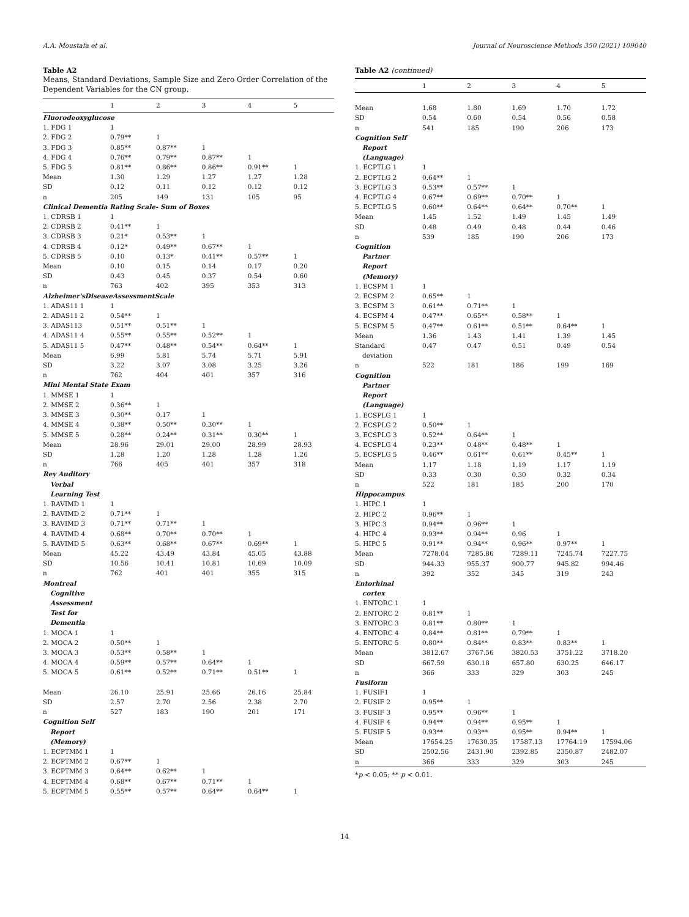A.A. Moustafa et al. Journal of Neuroscience Methods 350 (2021) 109040
Table A2
Means, Standard Deviations, Sample Size and Zero Order Correlation of the Dependent Variables for the CN group.
| | 1 | 2 | 3 | 4 | 5 |
| --- | --- | --- | --- | --- | --- |
| Fluorodeoxyglucose | | | | | |
| 1. FDG 1 | 1 | | | | |
| 2. FDG 2 | 0.79** | 1 | | | |
| 3. FDG 3 | 0.85** | 0.87** | 1 | | |
| 4. FDG 4 | 0.76** | 0.79** | 0.87** | 1 | |
| 5. FDG 5 | 0.81** | 0.86** | 0.86** | 0.91** | 1 |
| Mean | 1.30 | 1.29 | 1.27 | 1.27 | 1.28 |
| SD | 0.12 | 0.11 | 0.12 | 0.12 | 0.12 |
| n | 205 | 149 | 131 | 105 | 95 |
| Clinical Dementia Rating Scale- Sum of Boxes | | | | | |
| 1. CDRSB 1 | 1 | | | | |
| 2. CDRSB 2 | 0.41** | 1 | | | |
| 3. CDRSB 3 | 0.21* | 0.53** | 1 | | |
| 4. CDRSB 4 | 0.12* | 0.49** | 0.67** | 1 | |
| 5. CDRSB 5 | 0.10 | 0.13* | 0.41** | 0.57** | 1 |
| Mean | 0.10 | 0.15 | 0.14 | 0.17 | 0.20 |
| SD | 0.43 | 0.45 | 0.37 | 0.54 | 0.60 |
| n | 763 | 402 | 395 | 353 | 313 |
| Alzheimer'sDiseaseAssessmentScale | | | | | |
| 1. ADAS11 1 | 1 | | | | |
| 2. ADAS11 2 | 0.54** | 1 | | | |
| 3. ADAS113 | 0.51** | 0.51** | 1 | | |
| 4. ADAS11 4 | 0.55** | 0.55** | 0.52** | 1 | |
| 5. ADAS11 5 | 0.47** | 0.48** | 0.54** | 0.64** | 1 |
| Mean | 6.99 | 5.81 | 5.74 | 5.71 | 5.91 |
| SD | 3.22 | 3.07 | 3.08 | 3.25 | 3.26 |
| n | 762 | 404 | 401 | 357 | 316 |
| Mini Mental State Exam | | | | | |
| 1. MMSE 1 | 1 | | | | |
| 2. MMSE 2 | 0.36** | 1 | | | |
| 3. MMSE 3 | 0.30** | 0.17 | 1 | | |
| 4. MMSE 4 | 0.38** | 0.50** | 0.30** | 1 | |
| 5. MMSE 5 | 0.28** | 0.24** | 0.31** | 0.30** | 1 |
| Mean | 28.96 | 29.01 | 29.00 | 28.99 | 28.93 |
| SD | 1.28 | 1.20 | 1.28 | 1.28 | 1.26 |
| n | 766 | 405 | 401 | 357 | 318 |
| Rey Auditory Verbal Learning Test | | | | | |
| 1. RAVIMD 1 | 1 | | | | |
| 2. RAVIMD 2 | 0.71** | 1 | | | |
| 3. RAVIMD 3 | 0.71** | 0.71** | 1 | | |
| 4. RAVIMD 4 | 0.68** | 0.70** | 0.70** | 1 | |
| 5. RAVIMD 5 | 0.63** | 0.68** | 0.67** | 0.69** | 1 |
| Mean | 45.22 | 43.49 | 43.84 | 45.05 | 43.88 |
| SD | 10.56 | 10.41 | 10.81 | 10.69 | 10.09 |
| n | 762 | 401 | 401 | 355 | 315 |
| Montreal Cognitive Assessment Test for Dementia | | | | | |
| 1. MOCA 1 | 1 | | | | |
| 2. MOCA 2 | 0.50** | 1 | | | |
| 3. MOCA 3 | 0.53** | 0.58** | 1 | | |
| 4. MOCA 4 | 0.59** | 0.57** | 0.64** | 1 | |
| 5. MOCA 5 | 0.61** | 0.52** | 0.71** | 0.51** | 1 |
| Mean | 26.10 | 25.91 | 25.66 | 26.16 | 25.84 |
| SD | 2.57 | 2.70 | 2.56 | 2.38 | 2.70 |
| n | 527 | 183 | 190 | 201 | 171 |
| Cognition Self Report (Memory) | | | | | |
| 1. ECPTMM 1 | 1 | | | | |
| 2. ECPTMM 2 | 0.67** | 1 | | | |
| 3. ECPTMM 3 | 0.64** | 0.62** | 1 | | |
| 4. ECPTMM 4 | 0.68** | 0.67** | 0.71** | 1 | |
| 5. ECPTMM 5 | 0.55** | 0.57** | 0.64** | 0.64** | 1 |
Table A2 (continued)
| | 1 | 2 | 3 | 4 | 5 |
| --- | --- | --- | --- | --- | --- |
| Mean | 1.68 | 1.80 | 1.69 | 1.70 | 1.72 |
| SD | 0.54 | 0.60 | 0.54 | 0.56 | 0.58 |
| n | 541 | 185 | 190 | 206 | 173 |
| Cognition Self Report (Language) | | | | | |
| 1. ECPTLG 1 | 1 | | | | |
| 2. ECPTLG 2 | 0.64** | 1 | | | |
| 3. ECPTLG 3 | 0.53** | 0.57** | 1 | | |
| 4. ECPTLG 4 | 0.67** | 0.69** | 0.70** | 1 | |
| 5. ECPTLG 5 | 0.60** | 0.64** | 0.64** | 0.70** | 1 |
| Mean | 1.45 | 1.52 | 1.49 | 1.45 | 1.49 |
| SD | 0.48 | 0.49 | 0.48 | 0.44 | 0.46 |
| n | 539 | 185 | 190 | 206 | 173 |
| Cognition Partner Report (Memory) | | | | | |
| 1. ECSPM 1 | 1 | | | | |
| 2. ECSPM 2 | 0.65** | 1 | | | |
| 3. ECSPM 3 | 0.61** | 0.71** | 1 | | |
| 4. ECSPM 4 | 0.47** | 0.65** | 0.58** | 1 | |
| 5. ECSPM 5 | 0.47** | 0.61** | 0.51** | 0.64** | 1 |
| Mean | 1.36 | 1.43 | 1.41 | 1.39 | 1.45 |
| Standard deviation | 0.47 | 0.47 | 0.51 | 0.49 | 0.54 |
| n | 522 | 181 | 186 | 199 | 169 |
| Cognition Partner Report (Language) | | | | | |
| 1. ECSPLG 1 | 1 | | | | |
| 2. ECSPLG 2 | 0.50** | 1 | | | |
| 3. ECSPLG 3 | 0.52** | 0.64** | 1 | | |
| 4. ECSPLG 4 | 0.23** | 0.48** | 0.48** | 1 | |
| 5. ECSPLG 5 | 0.46** | 0.61** | 0.61** | 0.45** | 1 |
| Mean | 1.17 | 1.18 | 1.19 | 1.17 | 1.19 |
| SD | 0.33 | 0.30 | 0.30 | 0.32 | 0.34 |
| n | 522 | 181 | 185 | 200 | 170 |
| Hippocampus | | | | | |
| 1. HIPC 1 | 1 | | | | |
| 2. HIPC 2 | 0.96** | 1 | | | |
| 3. HIPC 3 | 0.94** | 0.96** | 1 | | |
| 4. HIPC 4 | 0.93** | 0.94** | 0.96 | 1 | |
| 5. HIPC 5 | 0.91** | 0.94** | 0.96** | 0.97** | 1 |
| Mean | 7278.04 | 7285.86 | 7289.11 | 7245.74 | 7227.75 |
| SD | 944.33 | 955.37 | 900.77 | 945.82 | 994.46 |
| n | 392 | 352 | 345 | 319 | 243 |
| Entorhinal cortex | | | | | |
| 1. ENTORC 1 | 1 | | | | |
| 2. ENTORC 2 | 0.81** | 1 | | | |
| 3. ENTORC 3 | 0.81** | 0.80** | 1 | | |
| 4. ENTORC 4 | 0.84** | 0.81** | 0.79** | 1 | |
| 5. ENTORC 5 | 0.80** | 0.84** | 0.83** | 0.83** | 1 |
| Mean | 3812.67 | 3767.56 | 3820.53 | 3751.22 | 3718.20 |
| SD | 667.59 | 630.18 | 657.80 | 630.25 | 646.17 |
| n | 366 | 333 | 329 | 303 | 245 |
| Fusiform | | | | | |
| 1. FUSIF1 | 1 | | | | |
| 2. FUSIF 2 | 0.95** | 1 | | | |
| 3. FUSIF 3 | 0.95** | 0.96** | 1 | | |
| 4. FUSIF 4 | 0.94** | 0.94** | 0.95** | 1 | |
| 5. FUSIF 5 | 0.93** | 0.93** | 0.95** | 0.94** | 1 |
| Mean | 17654.25 | 17630.35 | 17587.13 | 17764.19 | 17594.06 |
| SD | 2502.56 | 2431.90 | 2392.85 | 2350.87 | 2482.07 |
| n | 366 | 333 | 329 | 303 | 245 |
*p < 0.05; ** p < 0.01.
14